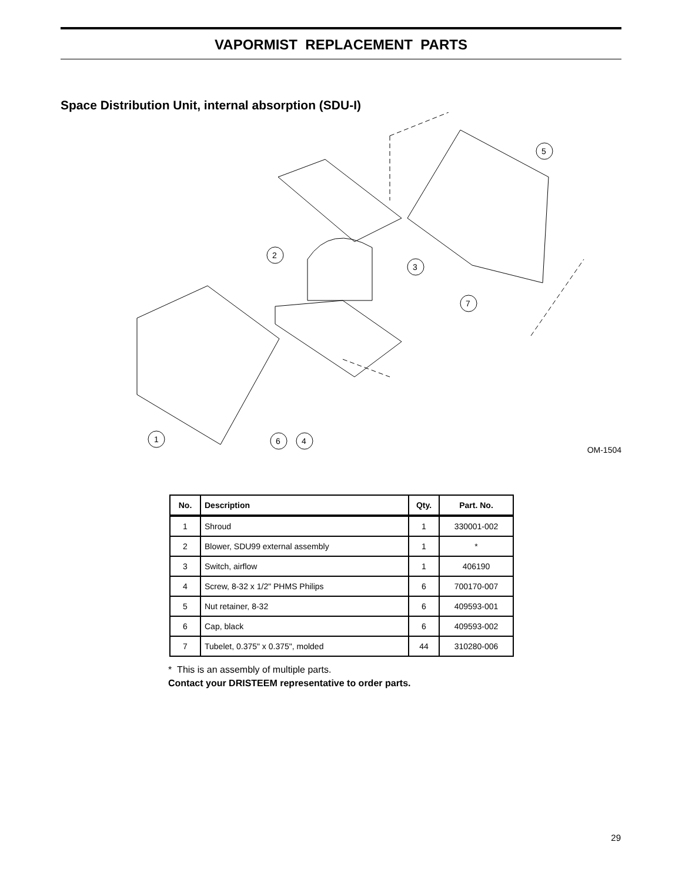VAPORMIST REPLACEMENT PARTS
Space Distribution Unit, internal absorption (SDU-I)
1
2
3
4
6
5
7
OM-1504
| No. | Description | Qty. | Part. No. |
| --- | --- | --- | --- |
| 1 | Shroud | 1 | 330001-002 |
| 2 | Blower, SDU99 external assembly | 1 | * |
| 3 | Switch, airflow | 1 | 406190 |
| 4 | Screw, 8-32 x 1/2" PHMS Philips | 6 | 700170-007 |
| 5 | Nut retainer, 8-32 | 6 | 409593-001 |
| 6 | Cap, black | 6 | 409593-002 |
| 7 | Tubelet, 0.375" x 0.375", molded | 44 | 310280-006 |
* This is an assembly of multiple parts.
Contact your DRISTEEM representative to order parts.
29